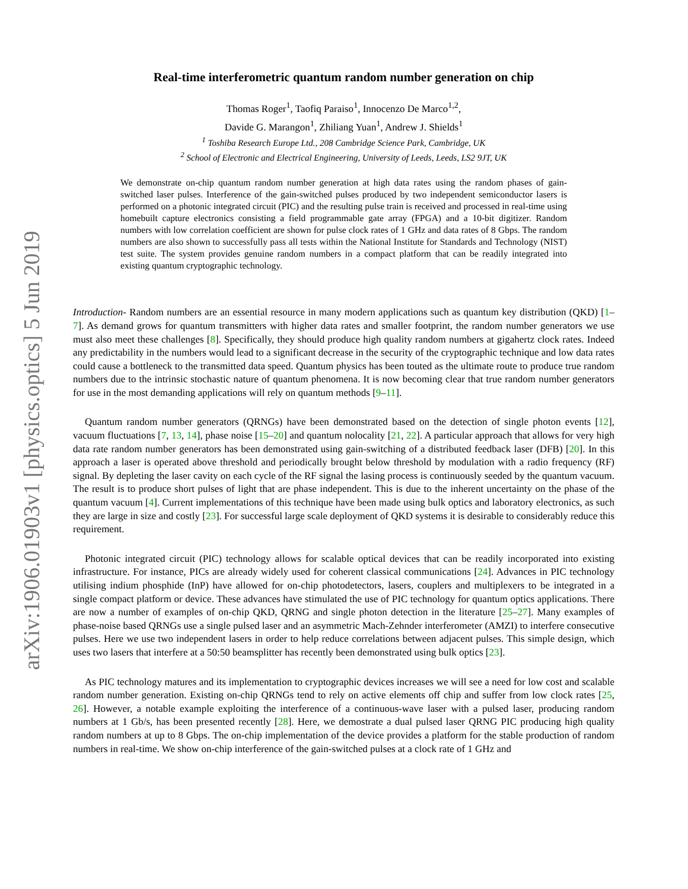arXiv:1906.01903v1 [physics.optics] 5 Jun 2019
Real-time interferometric quantum random number generation on chip
Thomas Roger<sup>1</sup>, Taofiq Paraiso<sup>1</sup>, Innocenzo De Marco<sup>1,2</sup>,
Davide G. Marangon<sup>1</sup>, Zhiliang Yuan<sup>1</sup>, Andrew J. Shields<sup>1</sup>
<sup>1</sup> Toshiba Research Europe Ltd., 208 Cambridge Science Park, Cambridge, UK
<sup>2</sup> School of Electronic and Electrical Engineering, University of Leeds, Leeds, LS2 9JT, UK
We demonstrate on-chip quantum random number generation at high data rates using the random phases of gain-switched laser pulses. Interference of the gain-switched pulses produced by two independent semiconductor lasers is performed on a photonic integrated circuit (PIC) and the resulting pulse train is received and processed in real-time using homebuilt capture electronics consisting a field programmable gate array (FPGA) and a 10-bit digitizer. Random numbers with low correlation coefficient are shown for pulse clock rates of 1 GHz and data rates of 8 Gbps. The random numbers are also shown to successfully pass all tests within the National Institute for Standards and Technology (NIST) test suite. The system provides genuine random numbers in a compact platform that can be readily integrated into existing quantum cryptographic technology.
Introduction- Random numbers are an essential resource in many modern applications such as quantum key distribution (QKD) [1–7]. As demand grows for quantum transmitters with higher data rates and smaller footprint, the random number generators we use must also meet these challenges [8]. Specifically, they should produce high quality random numbers at gigahertz clock rates. Indeed any predictability in the numbers would lead to a significant decrease in the security of the cryptographic technique and low data rates could cause a bottleneck to the transmitted data speed. Quantum physics has been touted as the ultimate route to produce true random numbers due to the intrinsic stochastic nature of quantum phenomena. It is now becoming clear that true random number generators for use in the most demanding applications will rely on quantum methods [9–11].
Quantum random number generators (QRNGs) have been demonstrated based on the detection of single photon events [12], vacuum fluctuations [7, 13, 14], phase noise [15–20] and quantum nolocality [21, 22]. A particular approach that allows for very high data rate random number generators has been demonstrated using gain-switching of a distributed feedback laser (DFB) [20]. In this approach a laser is operated above threshold and periodically brought below threshold by modulation with a radio frequency (RF) signal. By depleting the laser cavity on each cycle of the RF signal the lasing process is continuously seeded by the quantum vacuum. The result is to produce short pulses of light that are phase independent. This is due to the inherent uncertainty on the phase of the quantum vacuum [4]. Current implementations of this technique have been made using bulk optics and laboratory electronics, as such they are large in size and costly [23]. For successful large scale deployment of QKD systems it is desirable to considerably reduce this requirement.
Photonic integrated circuit (PIC) technology allows for scalable optical devices that can be readily incorporated into existing infrastructure. For instance, PICs are already widely used for coherent classical communications [24]. Advances in PIC technology utilising indium phosphide (InP) have allowed for on-chip photodetectors, lasers, couplers and multiplexers to be integrated in a single compact platform or device. These advances have stimulated the use of PIC technology for quantum optics applications. There are now a number of examples of on-chip QKD, QRNG and single photon detection in the literature [25–27]. Many examples of phase-noise based QRNGs use a single pulsed laser and an asymmetric Mach-Zehnder interferometer (AMZI) to interfere consecutive pulses. Here we use two independent lasers in order to help reduce correlations between adjacent pulses. This simple design, which uses two lasers that interfere at a 50:50 beamsplitter has recently been demonstrated using bulk optics [23].
As PIC technology matures and its implementation to cryptographic devices increases we will see a need for low cost and scalable random number generation. Existing on-chip QRNGs tend to rely on active elements off chip and suffer from low clock rates [25, 26]. However, a notable example exploiting the interference of a continuous-wave laser with a pulsed laser, producing random numbers at 1 Gb/s, has been presented recently [28]. Here, we demostrate a dual pulsed laser QRNG PIC producing high quality random numbers at up to 8 Gbps. The on-chip implementation of the device provides a platform for the stable production of random numbers in real-time. We show on-chip interference of the gain-switched pulses at a clock rate of 1 GHz and